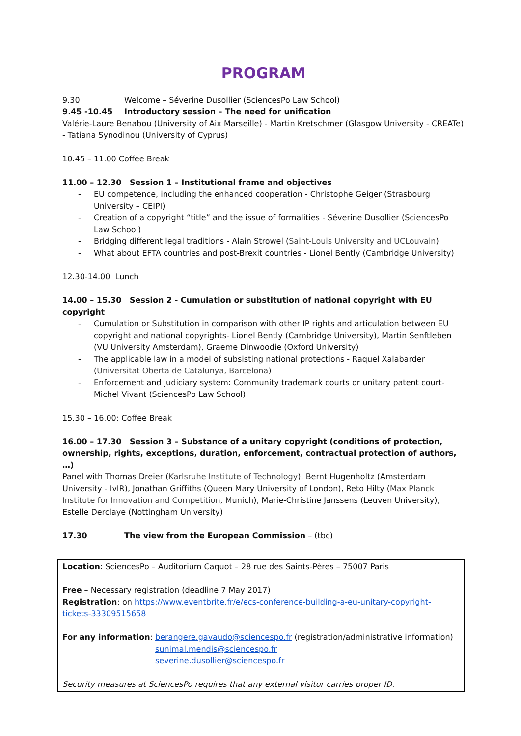PROGRAM
9.30 Welcome – Séverine Dusollier (SciencesPo Law School)
9.45 -10.45 Introductory session – The need for unification
Valérie-Laure Benabou (University of Aix Marseille) - Martin Kretschmer (Glasgow University - CREATe) - Tatiana Synodinou (University of Cyprus)
10.45 – 11.00 Coffee Break
11.00 – 12.30 Session 1 – Institutional frame and objectives
- EU competence, including the enhanced cooperation - Christophe Geiger (Strasbourg University – CEIPI)
- Creation of a copyright “title” and the issue of formalities - Séverine Dusollier (SciencesPo Law School)
- Bridging different legal traditions - Alain Strowel (Saint-Louis University and UCLouvain)
- What about EFTA countries and post-Brexit countries - Lionel Bently (Cambridge University)
12.30-14.00 Lunch
14.00 – 15.30 Session 2 - Cumulation or substitution of national copyright with EU copyright
- Cumulation or Substitution in comparison with other IP rights and articulation between EU copyright and national copyrights- Lionel Bently (Cambridge University), Martin Senftleben (VU University Amsterdam), Graeme Dinwoodie (Oxford University)
- The applicable law in a model of subsisting national protections - Raquel Xalabarder (Universitat Oberta de Catalunya, Barcelona)
- Enforcement and judiciary system: Community trademark courts or unitary patent court- Michel Vivant (SciencesPo Law School)
15.30 – 16.00: Coffee Break
16.00 – 17.30 Session 3 – Substance of a unitary copyright (conditions of protection, ownership, rights, exceptions, duration, enforcement, contractual protection of authors, …)
Panel with Thomas Dreier (Karlsruhe Institute of Technology), Bernt Hugenholtz (Amsterdam University - IvIR), Jonathan Griffiths (Queen Mary University of London), Reto Hilty (Max Planck Institute for Innovation and Competition, Munich), Marie-Christine Janssens (Leuven University), Estelle Derclaye (Nottingham University)
17.30 The view from the European Commission – (tbc)
Location: SciencesPo – Auditorium Caquot – 28 rue des Saints-Pères – 75007 Paris
Free – Necessary registration (deadline 7 May 2017)
Registration: on https://www.eventbrite.fr/e/ecs-conference-building-a-eu-unitary-copyright-tickets-33309515658
For any information:
berangere.gavaudo@sciencespo.fr (registration/administrative information)
sunimal.mendis@sciencespo.fr
severine.dusollier@sciencespo.fr
Security measures at SciencesPo requires that any external visitor carries proper ID.